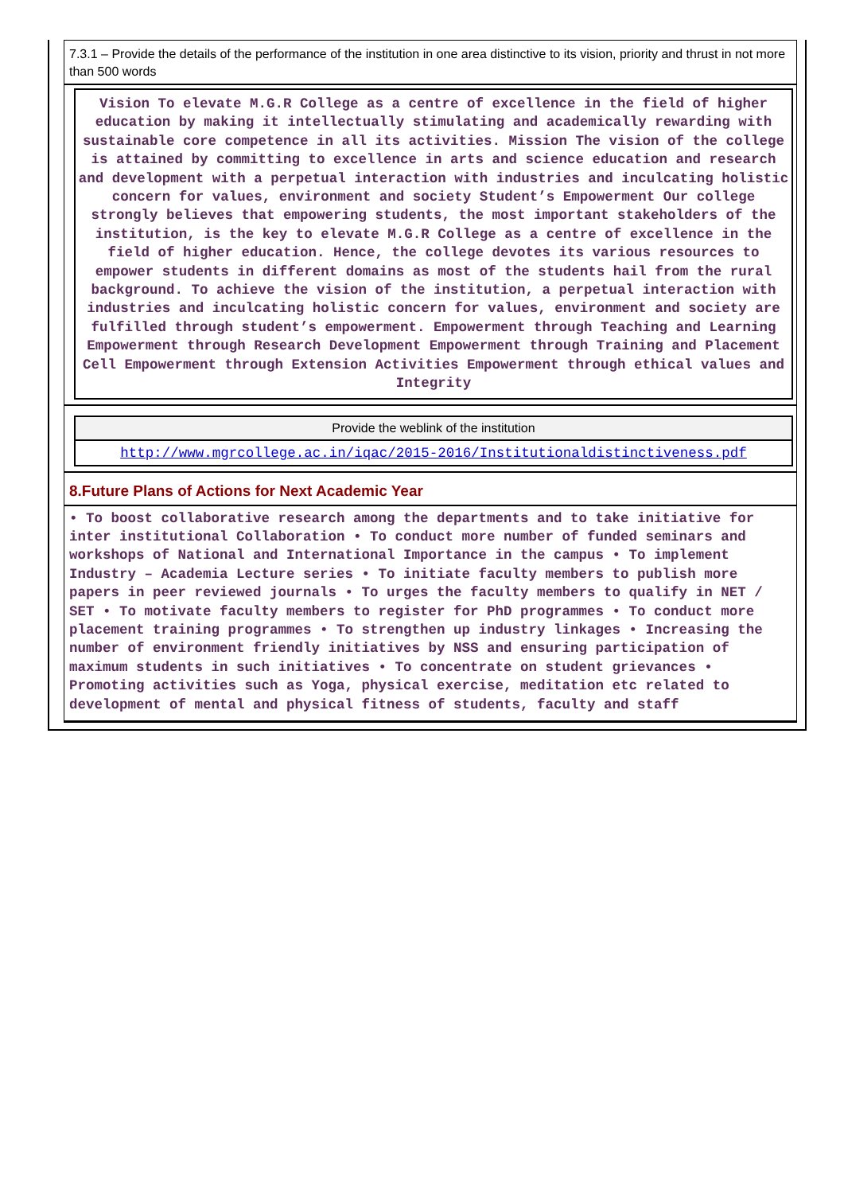7.3.1 – Provide the details of the performance of the institution in one area distinctive to its vision, priority and thrust in not more than 500 words
Vision To elevate M.G.R College as a centre of excellence in the field of higher education by making it intellectually stimulating and academically rewarding with sustainable core competence in all its activities. Mission The vision of the college is attained by committing to excellence in arts and science education and research and development with a perpetual interaction with industries and inculcating holistic concern for values, environment and society Student’s Empowerment Our college strongly believes that empowering students, the most important stakeholders of the institution, is the key to elevate M.G.R College as a centre of excellence in the field of higher education. Hence, the college devotes its various resources to empower students in different domains as most of the students hail from the rural background. To achieve the vision of the institution, a perpetual interaction with industries and inculcating holistic concern for values, environment and society are fulfilled through student’s empowerment. Empowerment through Teaching and Learning Empowerment through Research Development Empowerment through Training and Placement Cell Empowerment through Extension Activities Empowerment through ethical values and Integrity
Provide the weblink of the institution
http://www.mgrcollege.ac.in/iqac/2015-2016/Institutionaldistinctiveness.pdf
8.Future Plans of Actions for Next Academic Year
• To boost collaborative research among the departments and to take initiative for inter institutional Collaboration • To conduct more number of funded seminars and workshops of National and International Importance in the campus • To implement Industry – Academia Lecture series • To initiate faculty members to publish more papers in peer reviewed journals • To urges the faculty members to qualify in NET / SET • To motivate faculty members to register for PhD programmes • To conduct more placement training programmes • To strengthen up industry linkages • Increasing the number of environment friendly initiatives by NSS and ensuring participation of maximum students in such initiatives • To concentrate on student grievances • Promoting activities such as Yoga, physical exercise, meditation etc related to development of mental and physical fitness of students, faculty and staff